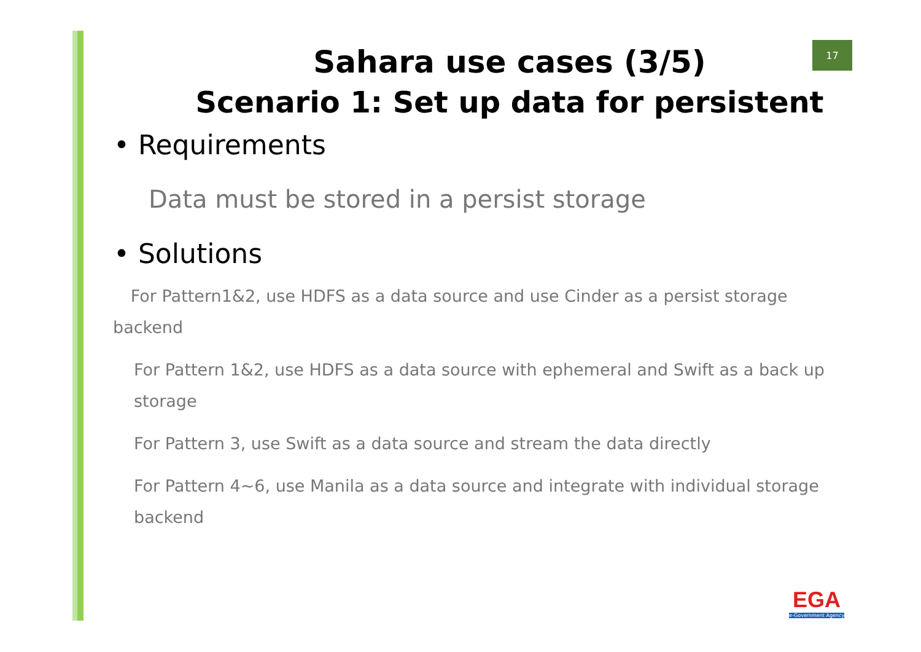17
Sahara use cases (3/5)
Scenario 1: Set up data for persistent
• Requirements
Data must be stored in a persist storage
• Solutions
For Pattern1&2, use HDFS as a data source and use Cinder as a persist storage backend
For Pattern 1&2, use HDFS as a data source with ephemeral and Swift as a back up storage
For Pattern 3, use Swift as a data source and stream the data directly
For Pattern 4~6, use Manila as a data source and integrate with individual storage backend
EGA
e-Government Agency